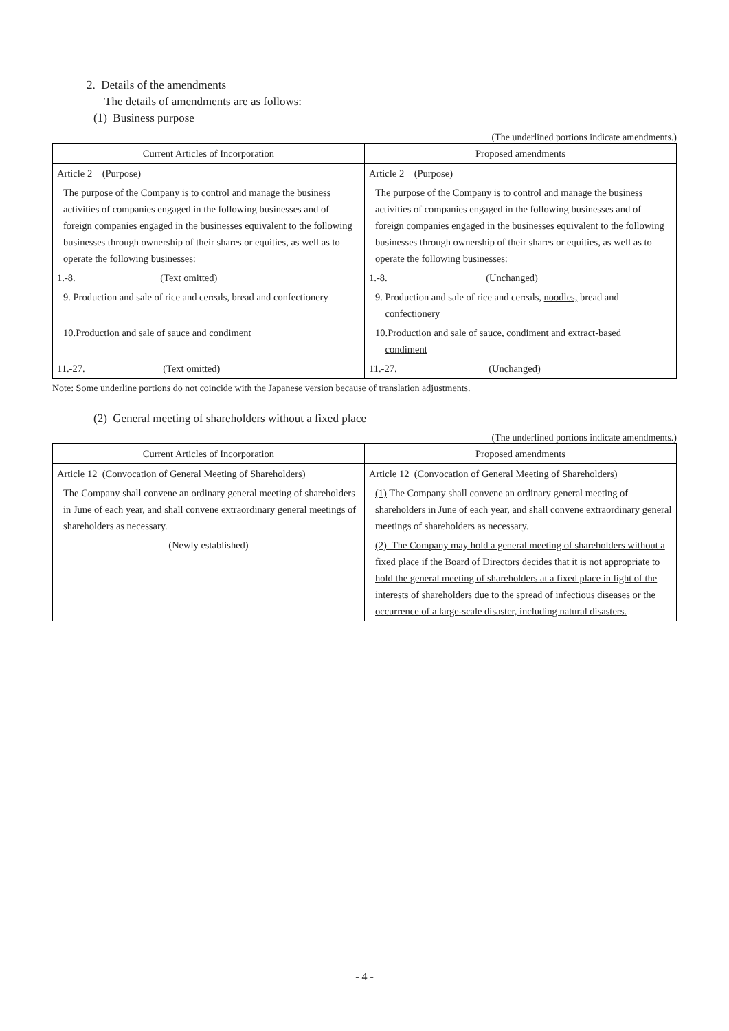2. Details of the amendments
The details of amendments are as follows:
(1) Business purpose
(The underlined portions indicate amendments.)
| Current Articles of Incorporation | Proposed amendments |
| --- | --- |
| Article 2 (Purpose) | Article 2 (Purpose) |
| The purpose of the Company is to control and manage the business activities of companies engaged in the following businesses and of foreign companies engaged in the businesses equivalent to the following businesses through ownership of their shares or equities, as well as to operate the following businesses: | The purpose of the Company is to control and manage the business activities of companies engaged in the following businesses and of foreign companies engaged in the businesses equivalent to the following businesses through ownership of their shares or equities, as well as to operate the following businesses: |
| 1.-8. (Text omitted) | 1.-8. (Unchanged) |
| 9. Production and sale of rice and cereals, bread and confectionery | 9. Production and sale of rice and cereals, noodles, bread and confectionery |
| 10.Production and sale of sauce and condiment | 10.Production and sale of sauce , condiment and extract-based condiment |
| 11.-27. (Text omitted) | 11.-27. (Unchanged) |
Note: Some underline portions do not coincide with the Japanese version because of translation adjustments.
(2) General meeting of shareholders without a fixed place
(The underlined portions indicate amendments.)
| Current Articles of Incorporation | Proposed amendments |
| --- | --- |
| Article 12 (Convocation of General Meeting of Shareholders) | Article 12 (Convocation of General Meeting of Shareholders) |
| The Company shall convene an ordinary general meeting of shareholders in June of each year, and shall convene extraordinary general meetings of shareholders as necessary. | (1) The Company shall convene an ordinary general meeting of shareholders in June of each year, and shall convene extraordinary general meetings of shareholders as necessary. |
| (Newly established) | (2) The Company may hold a general meeting of shareholders without a fixed place if the Board of Directors decides that it is not appropriate to hold the general meeting of shareholders at a fixed place in light of the interests of shareholders due to the spread of infectious diseases or the occurrence of a large-scale disaster, including natural disasters. |
- 4 -